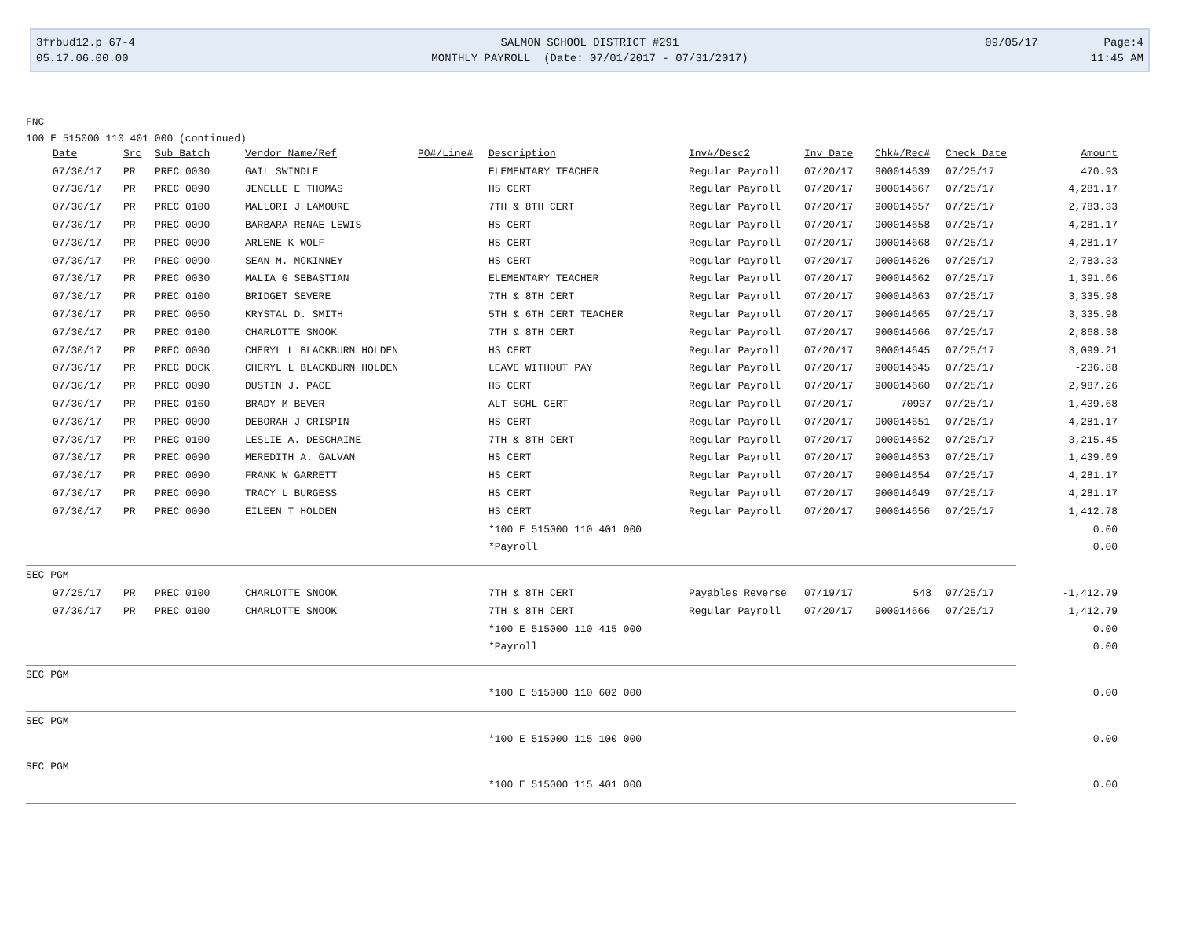3frbud12.p 67-4
05.17.06.00.00
SALMON SCHOOL DISTRICT #291
MONTHLY PAYROLL (Date: 07/01/2017 - 07/31/2017)
09/05/17 Page:4
11:45 AM
FNC
100 E 515000 110 401 000 (continued)
| | Date | Src | Sub Batch | Vendor Name/Ref | PO#/Line# | Description | Inv#/Desc2 | Inv Date | Chk#/Rec# | Check Date | Amount |
| --- | --- | --- | --- | --- | --- | --- | --- | --- | --- | --- | --- |
| | 07/30/17 | PR | PREC 0030 | GAIL SWINDLE | | ELEMENTARY TEACHER | Regular Payroll | 07/20/17 | 900014639 | 07/25/17 | 470.93 |
| | 07/30/17 | PR | PREC 0090 | JENELLE E THOMAS | | HS CERT | Regular Payroll | 07/20/17 | 900014667 | 07/25/17 | 4,281.17 |
| | 07/30/17 | PR | PREC 0100 | MALLORI J LAMOURE | | 7TH & 8TH CERT | Regular Payroll | 07/20/17 | 900014657 | 07/25/17 | 2,783.33 |
| | 07/30/17 | PR | PREC 0090 | BARBARA RENAE LEWIS | | HS CERT | Regular Payroll | 07/20/17 | 900014658 | 07/25/17 | 4,281.17 |
| | 07/30/17 | PR | PREC 0090 | ARLENE K WOLF | | HS CERT | Regular Payroll | 07/20/17 | 900014668 | 07/25/17 | 4,281.17 |
| | 07/30/17 | PR | PREC 0090 | SEAN M. MCKINNEY | | HS CERT | Regular Payroll | 07/20/17 | 900014626 | 07/25/17 | 2,783.33 |
| | 07/30/17 | PR | PREC 0030 | MALIA G SEBASTIAN | | ELEMENTARY TEACHER | Regular Payroll | 07/20/17 | 900014662 | 07/25/17 | 1,391.66 |
| | 07/30/17 | PR | PREC 0100 | BRIDGET SEVERE | | 7TH & 8TH CERT | Regular Payroll | 07/20/17 | 900014663 | 07/25/17 | 3,335.98 |
| | 07/30/17 | PR | PREC 0050 | KRYSTAL D. SMITH | | 5TH & 6TH CERT TEACHER | Regular Payroll | 07/20/17 | 900014665 | 07/25/17 | 3,335.98 |
| | 07/30/17 | PR | PREC 0100 | CHARLOTTE SNOOK | | 7TH & 8TH CERT | Regular Payroll | 07/20/17 | 900014666 | 07/25/17 | 2,868.38 |
| | 07/30/17 | PR | PREC 0090 | CHERYL L BLACKBURN HOLDEN | | HS CERT | Regular Payroll | 07/20/17 | 900014645 | 07/25/17 | 3,099.21 |
| | 07/30/17 | PR | PREC DOCK | CHERYL L BLACKBURN HOLDEN | | LEAVE WITHOUT PAY | Regular Payroll | 07/20/17 | 900014645 | 07/25/17 | -236.88 |
| | 07/30/17 | PR | PREC 0090 | DUSTIN J. PACE | | HS CERT | Regular Payroll | 07/20/17 | 900014660 | 07/25/17 | 2,987.26 |
| | 07/30/17 | PR | PREC 0160 | BRADY M BEVER | | ALT SCHL CERT | Regular Payroll | 07/20/17 | 70937 | 07/25/17 | 1,439.68 |
| | 07/30/17 | PR | PREC 0090 | DEBORAH J CRISPIN | | HS CERT | Regular Payroll | 07/20/17 | 900014651 | 07/25/17 | 4,281.17 |
| | 07/30/17 | PR | PREC 0100 | LESLIE A. DESCHAINE | | 7TH & 8TH CERT | Regular Payroll | 07/20/17 | 900014652 | 07/25/17 | 3,215.45 |
| | 07/30/17 | PR | PREC 0090 | MEREDITH A. GALVAN | | HS CERT | Regular Payroll | 07/20/17 | 900014653 | 07/25/17 | 1,439.69 |
| | 07/30/17 | PR | PREC 0090 | FRANK W GARRETT | | HS CERT | Regular Payroll | 07/20/17 | 900014654 | 07/25/17 | 4,281.17 |
| | 07/30/17 | PR | PREC 0090 | TRACY L BURGESS | | HS CERT | Regular Payroll | 07/20/17 | 900014649 | 07/25/17 | 4,281.17 |
| | 07/30/17 | PR | PREC 0090 | EILEEN T HOLDEN | | HS CERT | Regular Payroll | 07/20/17 | 900014656 | 07/25/17 | 1,412.78 |
| | | | | | | *100 E 515000 110 401 000 | | | | | 0.00 |
| | | | | | | *Payroll | | | | | 0.00 |
| SEC PGM | | | | | | | | | | | |
| | 07/25/17 | PR | PREC 0100 | CHARLOTTE SNOOK | | 7TH & 8TH CERT | Payables Reverse | 07/19/17 | 548 | 07/25/17 | -1,412.79 |
| | 07/30/17 | PR | PREC 0100 | CHARLOTTE SNOOK | | 7TH & 8TH CERT | Regular Payroll | 07/20/17 | 900014666 | 07/25/17 | 1,412.79 |
| | | | | | | *100 E 515000 110 415 000 | | | | | 0.00 |
| | | | | | | *Payroll | | | | | 0.00 |
| SEC PGM | | | | | | | | | | | |
| | | | | | | *100 E 515000 110 602 000 | | | | | 0.00 |
| SEC PGM | | | | | | | | | | | |
| | | | | | | *100 E 515000 115 100 000 | | | | | 0.00 |
| SEC PGM | | | | | | | | | | | |
| | | | | | | *100 E 515000 115 401 000 | | | | | 0.00 |